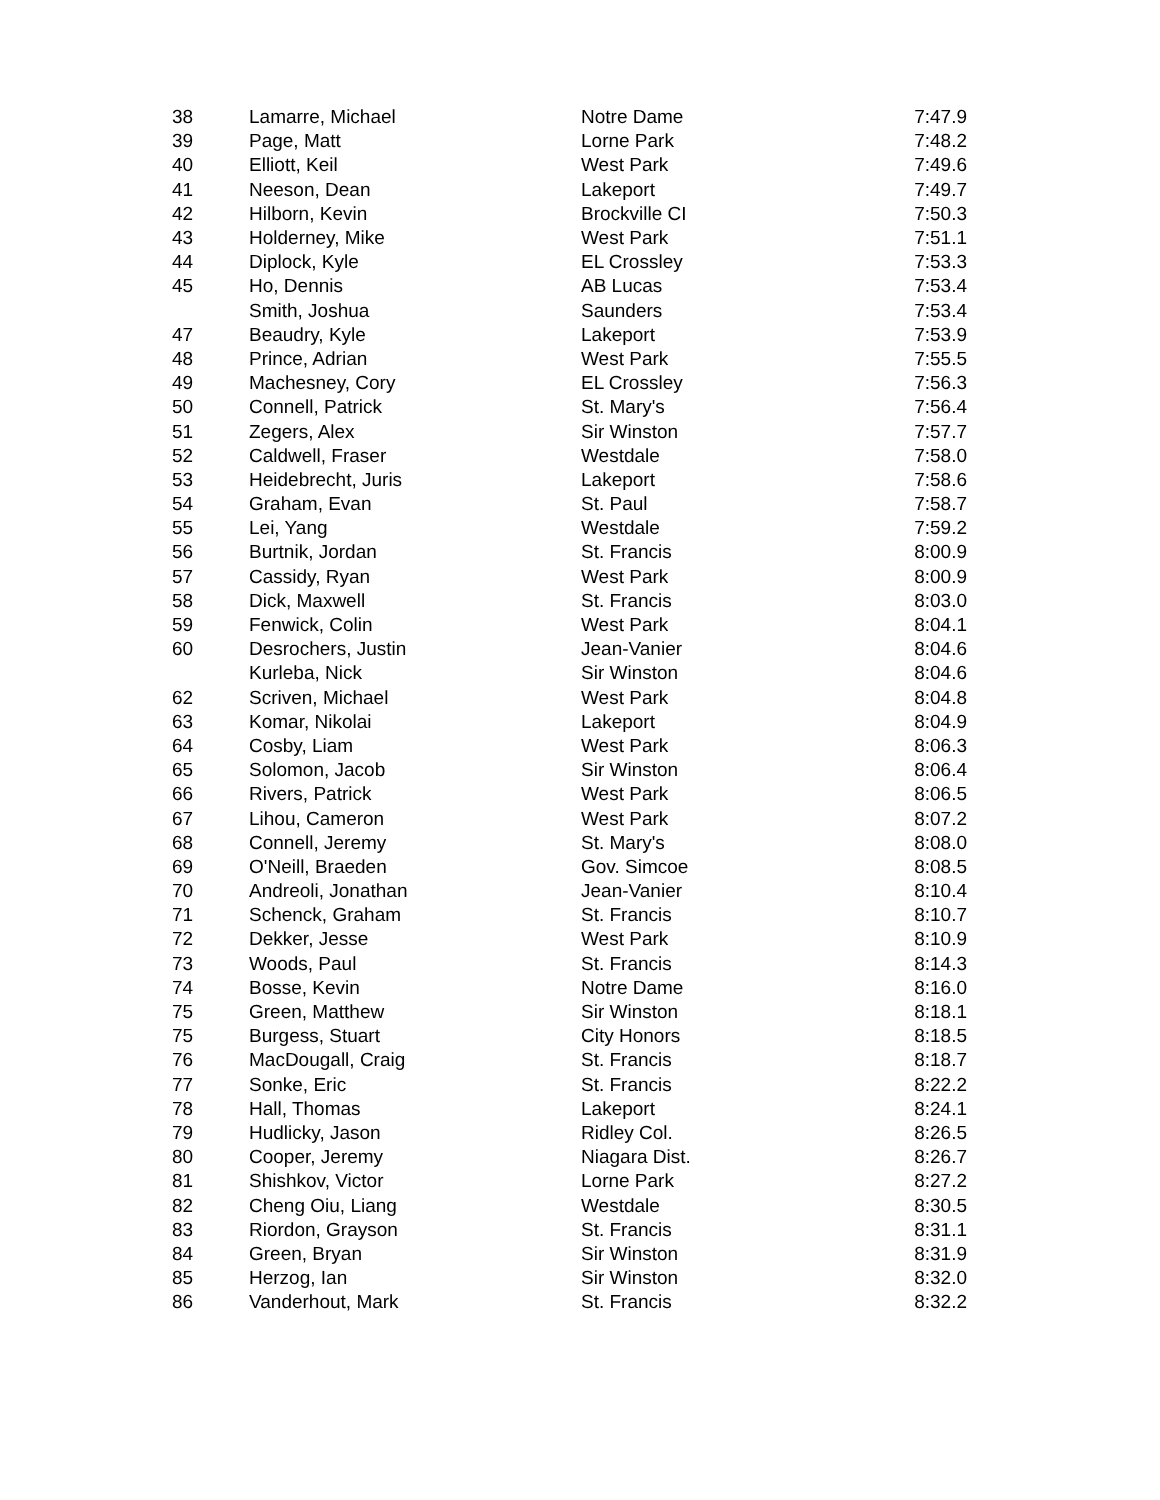| 38 | Lamarre, Michael | Notre Dame | 7:47.9 |
| 39 | Page, Matt | Lorne Park | 7:48.2 |
| 40 | Elliott, Keil | West Park | 7:49.6 |
| 41 | Neeson, Dean | Lakeport | 7:49.7 |
| 42 | Hilborn, Kevin | Brockville CI | 7:50.3 |
| 43 | Holderney, Mike | West Park | 7:51.1 |
| 44 | Diplock, Kyle | EL Crossley | 7:53.3 |
| 45 | Ho, Dennis | AB Lucas | 7:53.4 |
| | Smith, Joshua | Saunders | 7:53.4 |
| 47 | Beaudry, Kyle | Lakeport | 7:53.9 |
| 48 | Prince, Adrian | West Park | 7:55.5 |
| 49 | Machesney, Cory | EL Crossley | 7:56.3 |
| 50 | Connell, Patrick | St. Mary's | 7:56.4 |
| 51 | Zegers, Alex | Sir Winston | 7:57.7 |
| 52 | Caldwell, Fraser | Westdale | 7:58.0 |
| 53 | Heidebrecht, Juris | Lakeport | 7:58.6 |
| 54 | Graham, Evan | St. Paul | 7:58.7 |
| 55 | Lei, Yang | Westdale | 7:59.2 |
| 56 | Burtnik, Jordan | St. Francis | 8:00.9 |
| 57 | Cassidy, Ryan | West Park | 8:00.9 |
| 58 | Dick, Maxwell | St. Francis | 8:03.0 |
| 59 | Fenwick, Colin | West Park | 8:04.1 |
| 60 | Desrochers, Justin | Jean-Vanier | 8:04.6 |
| | Kurleba, Nick | Sir Winston | 8:04.6 |
| 62 | Scriven, Michael | West Park | 8:04.8 |
| 63 | Komar, Nikolai | Lakeport | 8:04.9 |
| 64 | Cosby, Liam | West Park | 8:06.3 |
| 65 | Solomon, Jacob | Sir Winston | 8:06.4 |
| 66 | Rivers, Patrick | West Park | 8:06.5 |
| 67 | Lihou, Cameron | West Park | 8:07.2 |
| 68 | Connell, Jeremy | St. Mary's | 8:08.0 |
| 69 | O'Neill, Braeden | Gov. Simcoe | 8:08.5 |
| 70 | Andreoli, Jonathan | Jean-Vanier | 8:10.4 |
| 71 | Schenck, Graham | St. Francis | 8:10.7 |
| 72 | Dekker, Jesse | West Park | 8:10.9 |
| 73 | Woods, Paul | St. Francis | 8:14.3 |
| 74 | Bosse, Kevin | Notre Dame | 8:16.0 |
| 75 | Green, Matthew | Sir Winston | 8:18.1 |
| 75 | Burgess, Stuart | City Honors | 8:18.5 |
| 76 | MacDougall, Craig | St. Francis | 8:18.7 |
| 77 | Sonke, Eric | St. Francis | 8:22.2 |
| 78 | Hall, Thomas | Lakeport | 8:24.1 |
| 79 | Hudlicky, Jason | Ridley Col. | 8:26.5 |
| 80 | Cooper, Jeremy | Niagara Dist. | 8:26.7 |
| 81 | Shishkov, Victor | Lorne Park | 8:27.2 |
| 82 | Cheng Oiu, Liang | Westdale | 8:30.5 |
| 83 | Riordon, Grayson | St. Francis | 8:31.1 |
| 84 | Green, Bryan | Sir Winston | 8:31.9 |
| 85 | Herzog, Ian | Sir Winston | 8:32.0 |
| 86 | Vanderhout, Mark | St. Francis | 8:32.2 |